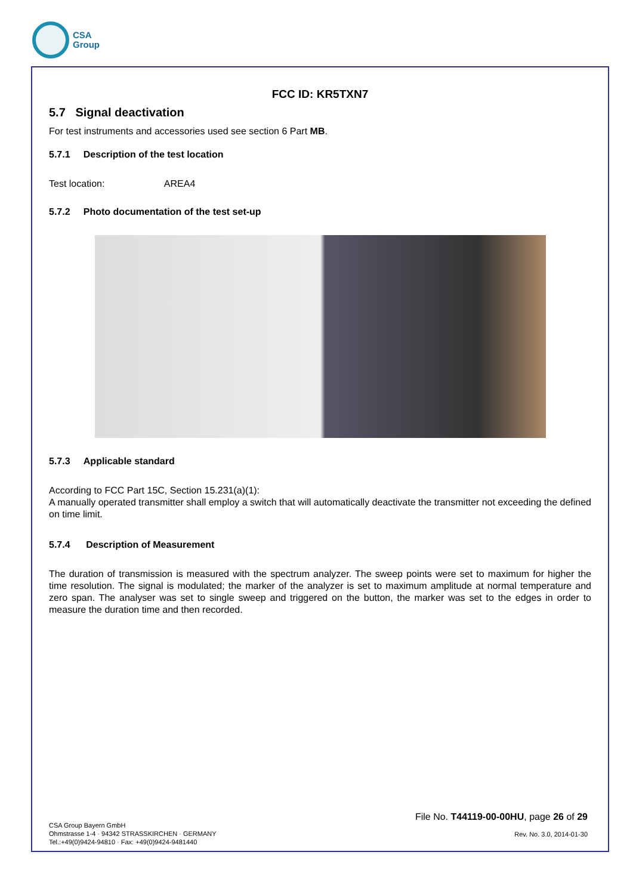CSA
Group
FCC ID: KR5TXN7
5.7 Signal deactivation
For test instruments and accessories used see section 6 Part MB.
5.7.1 Description of the test location
Test location: AREA4
5.7.2 Photo documentation of the test set-up
5.7.3 Applicable standard
According to FCC Part 15C, Section 15.231(a)(1):
A manually operated transmitter shall employ a switch that will automatically deactivate the transmitter not exceeding the defined on time limit.
5.7.4 Description of Measurement
The duration of transmission is measured with the spectrum analyzer. The sweep points were set to maximum for higher the time resolution. The signal is modulated; the marker of the analyzer is set to maximum amplitude at normal temperature and zero span. The analyser was set to single sweep and triggered on the button, the marker was set to the edges in order to measure the duration time and then recorded.
CSA Group Bayern GmbH
Ohmstrasse 1-4 · 94342 STRASSKIRCHEN · GERMANY
Tel.:+49(0)9424-94810 · Fax: +49(0)9424-9481440
File No. T44119-00-00HU, page 26 of 29
Rev. No. 3.0, 2014-01-30